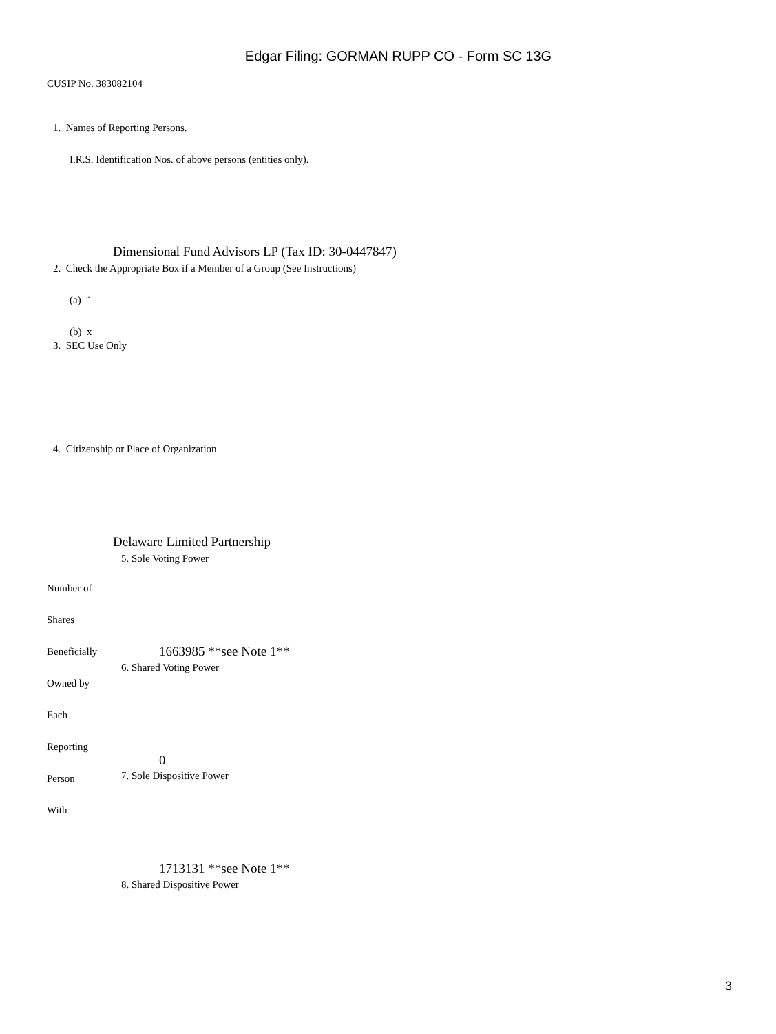Edgar Filing: GORMAN RUPP CO - Form SC 13G
CUSIP No. 383082104
1. Names of Reporting Persons.
I.R.S. Identification Nos. of above persons (entities only).
Dimensional Fund Advisors LP (Tax ID: 30-0447847)
2. Check the Appropriate Box if a Member of a Group (See Instructions)
(a) ¨
(b) x
3. SEC Use Only
4. Citizenship or Place of Organization
Delaware Limited Partnership
5. Sole Voting Power
Number of
Shares
Beneficially 1663985 **see Note 1**
6. Shared Voting Power
Owned by
Each
Reporting
0
Person 7. Sole Dispositive Power
With
1713131 **see Note 1**
8. Shared Dispositive Power
3